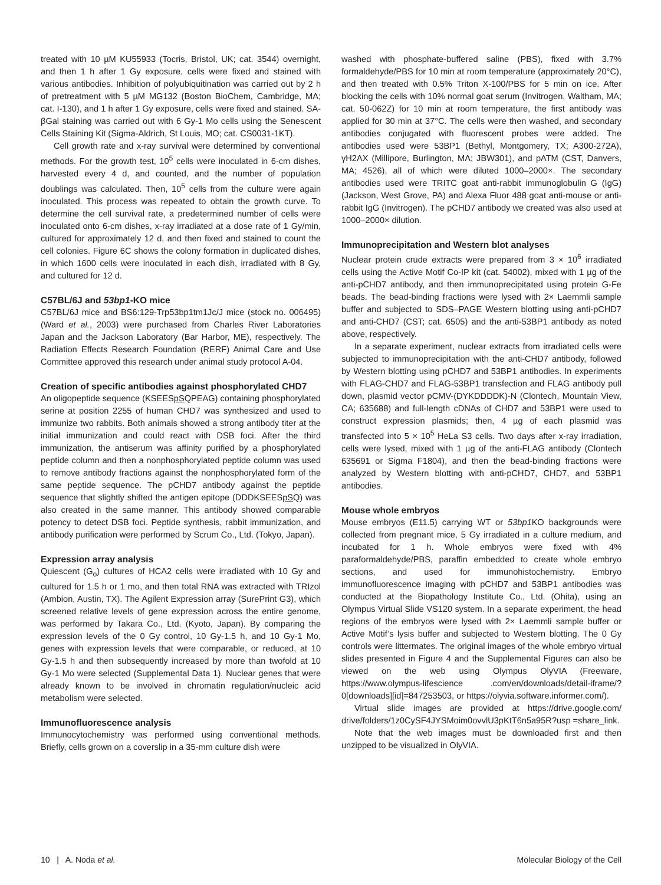treated with 10 µM KU55933 (Tocris, Bristol, UK; cat. 3544) overnight, and then 1 h after 1 Gy exposure, cells were fixed and stained with various antibodies. Inhibition of polyubiquitination was carried out by 2 h of pretreatment with 5 µM MG132 (Boston BioChem, Cambridge, MA; cat. I-130), and 1 h after 1 Gy exposure, cells were fixed and stained. SA-βGal staining was carried out with 6 Gy-1 Mo cells using the Senescent Cells Staining Kit (Sigma-Aldrich, St Louis, MO; cat. CS0031-1KT).
Cell growth rate and x-ray survival were determined by conventional methods. For the growth test, 10<sup>5</sup> cells were inoculated in 6-cm dishes, harvested every 4 d, and counted, and the number of population doublings was calculated. Then, 10<sup>5</sup> cells from the culture were again inoculated. This process was repeated to obtain the growth curve. To determine the cell survival rate, a predetermined number of cells were inoculated onto 6-cm dishes, x-ray irradiated at a dose rate of 1 Gy/min, cultured for approximately 12 d, and then fixed and stained to count the cell colonies. Figure 6C shows the colony formation in duplicated dishes, in which 1600 cells were inoculated in each dish, irradiated with 8 Gy, and cultured for 12 d.
C57BL/6J and 53bp1-KO mice
C57BL/6J mice and BS6:129-Trp53bp1tm1Jc/J mice (stock no. 006495) (Ward et al., 2003) were purchased from Charles River Laboratories Japan and the Jackson Laboratory (Bar Harbor, ME), respectively. The Radiation Effects Research Foundation (RERF) Animal Care and Use Committee approved this research under animal study protocol A-04.
Creation of specific antibodies against phosphorylated CHD7
An oligopeptide sequence (KSEESpSQPEAG) containing phosphorylated serine at position 2255 of human CHD7 was synthesized and used to immunize two rabbits. Both animals showed a strong antibody titer at the initial immunization and could react with DSB foci. After the third immunization, the antiserum was affinity purified by a phosphorylated peptide column and then a nonphosphorylated peptide column was used to remove antibody fractions against the nonphosphorylated form of the same peptide sequence. The pCHD7 antibody against the peptide sequence that slightly shifted the antigen epitope (DDDKSEESpSQ) was also created in the same manner. This antibody showed comparable potency to detect DSB foci. Peptide synthesis, rabbit immunization, and antibody purification were performed by Scrum Co., Ltd. (Tokyo, Japan).
Expression array analysis
Quiescent (G<sub>o</sub>) cultures of HCA2 cells were irradiated with 10 Gy and cultured for 1.5 h or 1 mo, and then total RNA was extracted with TRIzol (Ambion, Austin, TX). The Agilent Expression array (SurePrint G3), which screened relative levels of gene expression across the entire genome, was performed by Takara Co., Ltd. (Kyoto, Japan). By comparing the expression levels of the 0 Gy control, 10 Gy-1.5 h, and 10 Gy-1 Mo, genes with expression levels that were comparable, or reduced, at 10 Gy-1.5 h and then subsequently increased by more than twofold at 10 Gy-1 Mo were selected (Supplemental Data 1). Nuclear genes that were already known to be involved in chromatin regulation/nucleic acid metabolism were selected.
Immunofluorescence analysis
Immunocytochemistry was performed using conventional methods. Briefly, cells grown on a coverslip in a 35-mm culture dish were
washed with phosphate-buffered saline (PBS), fixed with 3.7% formaldehyde/PBS for 10 min at room temperature (approximately 20°C), and then treated with 0.5% Triton X-100/PBS for 5 min on ice. After blocking the cells with 10% normal goat serum (Invitrogen, Waltham, MA; cat. 50-062Z) for 10 min at room temperature, the first antibody was applied for 30 min at 37°C. The cells were then washed, and secondary antibodies conjugated with fluorescent probes were added. The antibodies used were 53BP1 (Bethyl, Montgomery, TX; A300-272A), γH2AX (Millipore, Burlington, MA; JBW301), and pATM (CST, Danvers, MA; 4526), all of which were diluted 1000–2000×. The secondary antibodies used were TRITC goat anti-rabbit immunoglobulin G (IgG) (Jackson, West Grove, PA) and Alexa Fluor 488 goat anti-mouse or anti-rabbit IgG (Invitrogen). The pCHD7 antibody we created was also used at 1000–2000× dilution.
Immunoprecipitation and Western blot analyses
Nuclear protein crude extracts were prepared from 3 × 10<sup>6</sup> irradiated cells using the Active Motif Co-IP kit (cat. 54002), mixed with 1 µg of the anti-pCHD7 antibody, and then immunoprecipitated using protein G-Fe beads. The bead-binding fractions were lysed with 2× Laemmli sample buffer and subjected to SDS–PAGE Western blotting using anti-pCHD7 and anti-CHD7 (CST; cat. 6505) and the anti-53BP1 antibody as noted above, respectively.
In a separate experiment, nuclear extracts from irradiated cells were subjected to immunoprecipitation with the anti-CHD7 antibody, followed by Western blotting using pCHD7 and 53BP1 antibodies. In experiments with FLAG-CHD7 and FLAG-53BP1 transfection and FLAG antibody pull down, plasmid vector pCMV-(DYKDDDDK)-N (Clontech, Mountain View, CA; 635688) and full-length cDNAs of CHD7 and 53BP1 were used to construct expression plasmids; then, 4 µg of each plasmid was transfected into 5 × 10<sup>5</sup> HeLa S3 cells. Two days after x-ray irradiation, cells were lysed, mixed with 1 µg of the anti-FLAG antibody (Clontech 635691 or Sigma F1804), and then the bead-binding fractions were analyzed by Western blotting with anti-pCHD7, CHD7, and 53BP1 antibodies.
Mouse whole embryos
Mouse embryos (E11.5) carrying WT or 53bp1 KO backgrounds were collected from pregnant mice, 5 Gy irradiated in a culture medium, and incubated for 1 h. Whole embryos were fixed with 4% paraformaldehyde/PBS, paraffin embedded to create whole embryo sections, and used for immunohistochemistry. Embryo immunofluorescence imaging with pCHD7 and 53BP1 antibodies was conducted at the Biopathology Institute Co., Ltd. (Ohita), using an Olympus Virtual Slide VS120 system. In a separate experiment, the head regions of the embryos were lysed with 2× Laemmli sample buffer or Active Motif’s lysis buffer and subjected to Western blotting. The 0 Gy controls were littermates. The original images of the whole embryo virtual slides presented in Figure 4 and the Supplemental Figures can also be viewed on the web using Olympus OlyVIA (Freeware, https://www.olympus-lifescience .com/en/downloads/detail-iframe/?0[downloads][id]=847253503, or https://olyvia.software.informer.com/).
Virtual slide images are provided at https://drive.google.com/ drive/folders/1z0CySF4JYSMoim0ovvlU3pKtT6n5a95R?usp =share_link.
Note that the web images must be downloaded first and then unzipped to be visualized in OlyVIA.
10 | A. Noda et al. Molecular Biology of the Cell